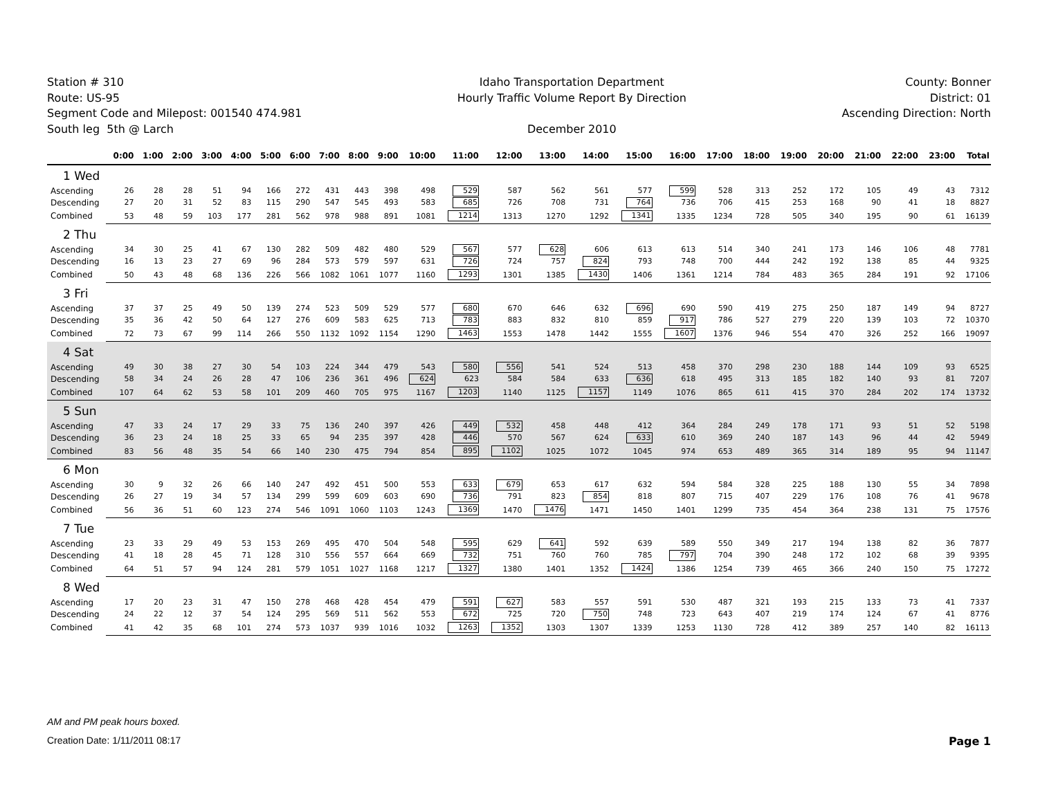Station # 310
Route: US-95
Segment Code and Milepost: 001540 474.981
South leg 5th @ Larch
Idaho Transportation Department
Hourly Traffic Volume Report By Direction
December 2010
County: Bonner
District: 01
Ascending Direction: North
| | 0:00 | 1:00 | 2:00 | 3:00 | 4:00 | 5:00 | 6:00 | 7:00 | 8:00 | 9:00 | 10:00 | 11:00 | 12:00 | 13:00 | 14:00 | 15:00 | 16:00 | 17:00 | 18:00 | 19:00 | 20:00 | 21:00 | 22:00 | 23:00 | Total |
| --- | --- | --- | --- | --- | --- | --- | --- | --- | --- | --- | --- | --- | --- | --- | --- | --- | --- | --- | --- | --- | --- | --- | --- | --- | --- |
| 1 Wed | | | | | | | | | | | | | | | | | | | | | | | | | |
| Ascending | 26 | 28 | 28 | 51 | 94 | 166 | 272 | 431 | 443 | 398 | 498 | 529 | 587 | 562 | 561 | 577 | 599 | 528 | 313 | 252 | 172 | 105 | 49 | 43 | 7312 |
| Descending | 27 | 20 | 31 | 52 | 83 | 115 | 290 | 547 | 545 | 493 | 583 | 685 | 726 | 708 | 731 | 764 | 736 | 706 | 415 | 253 | 168 | 90 | 41 | 18 | 8827 |
| Combined | 53 | 48 | 59 | 103 | 177 | 281 | 562 | 978 | 988 | 891 | 1081 | 1214 | 1313 | 1270 | 1292 | 1341 | 1335 | 1234 | 728 | 505 | 340 | 195 | 90 | 61 | 16139 |
| 2 Thu | | | | | | | | | | | | | | | | | | | | | | | | | |
| Ascending | 34 | 30 | 25 | 41 | 67 | 130 | 282 | 509 | 482 | 480 | 529 | 567 | 577 | 628 | 606 | 613 | 613 | 514 | 340 | 241 | 173 | 146 | 106 | 48 | 7781 |
| Descending | 16 | 13 | 23 | 27 | 69 | 96 | 284 | 573 | 579 | 597 | 631 | 726 | 724 | 757 | 824 | 793 | 748 | 700 | 444 | 242 | 192 | 138 | 85 | 44 | 9325 |
| Combined | 50 | 43 | 48 | 68 | 136 | 226 | 566 | 1082 | 1061 | 1077 | 1160 | 1293 | 1301 | 1385 | 1430 | 1406 | 1361 | 1214 | 784 | 483 | 365 | 284 | 191 | 92 | 17106 |
| 3 Fri | | | | | | | | | | | | | | | | | | | | | | | | | |
| Ascending | 37 | 37 | 25 | 49 | 50 | 139 | 274 | 523 | 509 | 529 | 577 | 680 | 670 | 646 | 632 | 696 | 690 | 590 | 419 | 275 | 250 | 187 | 149 | 94 | 8727 |
| Descending | 35 | 36 | 42 | 50 | 64 | 127 | 276 | 609 | 583 | 625 | 713 | 783 | 883 | 832 | 810 | 859 | 917 | 786 | 527 | 279 | 220 | 139 | 103 | 72 | 10370 |
| Combined | 72 | 73 | 67 | 99 | 114 | 266 | 550 | 1132 | 1092 | 1154 | 1290 | 1463 | 1553 | 1478 | 1442 | 1555 | 1607 | 1376 | 946 | 554 | 470 | 326 | 252 | 166 | 19097 |
| 4 Sat | | | | | | | | | | | | | | | | | | | | | | | | | |
| Ascending | 49 | 30 | 38 | 27 | 30 | 54 | 103 | 224 | 344 | 479 | 543 | 580 | 556 | 541 | 524 | 513 | 458 | 370 | 298 | 230 | 188 | 144 | 109 | 93 | 6525 |
| Descending | 58 | 34 | 24 | 26 | 28 | 47 | 106 | 236 | 361 | 496 | 624 | 623 | 584 | 584 | 633 | 636 | 618 | 495 | 313 | 185 | 182 | 140 | 93 | 81 | 7207 |
| Combined | 107 | 64 | 62 | 53 | 58 | 101 | 209 | 460 | 705 | 975 | 1167 | 1203 | 1140 | 1125 | 1157 | 1149 | 1076 | 865 | 611 | 415 | 370 | 284 | 202 | 174 | 13732 |
| 5 Sun | | | | | | | | | | | | | | | | | | | | | | | | | |
| Ascending | 47 | 33 | 24 | 17 | 29 | 33 | 75 | 136 | 240 | 397 | 426 | 449 | 532 | 458 | 448 | 412 | 364 | 284 | 249 | 178 | 171 | 93 | 51 | 52 | 5198 |
| Descending | 36 | 23 | 24 | 18 | 25 | 33 | 65 | 94 | 235 | 397 | 428 | 446 | 570 | 567 | 624 | 633 | 610 | 369 | 240 | 187 | 143 | 96 | 44 | 42 | 5949 |
| Combined | 83 | 56 | 48 | 35 | 54 | 66 | 140 | 230 | 475 | 794 | 854 | 895 | 1102 | 1025 | 1072 | 1045 | 974 | 653 | 489 | 365 | 314 | 189 | 95 | 94 | 11147 |
| 6 Mon | | | | | | | | | | | | | | | | | | | | | | | | | |
| Ascending | 30 | 9 | 32 | 26 | 66 | 140 | 247 | 492 | 451 | 500 | 553 | 633 | 679 | 653 | 617 | 632 | 594 | 584 | 328 | 225 | 188 | 130 | 55 | 34 | 7898 |
| Descending | 26 | 27 | 19 | 34 | 57 | 134 | 299 | 599 | 609 | 603 | 690 | 736 | 791 | 823 | 854 | 818 | 807 | 715 | 407 | 229 | 176 | 108 | 76 | 41 | 9678 |
| Combined | 56 | 36 | 51 | 60 | 123 | 274 | 546 | 1091 | 1060 | 1103 | 1243 | 1369 | 1470 | 1476 | 1471 | 1450 | 1401 | 1299 | 735 | 454 | 364 | 238 | 131 | 75 | 17576 |
| 7 Tue | | | | | | | | | | | | | | | | | | | | | | | | | |
| Ascending | 23 | 33 | 29 | 49 | 53 | 153 | 269 | 495 | 470 | 504 | 548 | 595 | 629 | 641 | 592 | 639 | 589 | 550 | 349 | 217 | 194 | 138 | 82 | 36 | 7877 |
| Descending | 41 | 18 | 28 | 45 | 71 | 128 | 310 | 556 | 557 | 664 | 669 | 732 | 751 | 760 | 760 | 785 | 797 | 704 | 390 | 248 | 172 | 102 | 68 | 39 | 9395 |
| Combined | 64 | 51 | 57 | 94 | 124 | 281 | 579 | 1051 | 1027 | 1168 | 1217 | 1327 | 1380 | 1401 | 1352 | 1424 | 1386 | 1254 | 739 | 465 | 366 | 240 | 150 | 75 | 17272 |
| 8 Wed | | | | | | | | | | | | | | | | | | | | | | | | | |
| Ascending | 17 | 20 | 23 | 31 | 47 | 150 | 278 | 468 | 428 | 454 | 479 | 591 | 627 | 583 | 557 | 591 | 530 | 487 | 321 | 193 | 215 | 133 | 73 | 41 | 7337 |
| Descending | 24 | 22 | 12 | 37 | 54 | 124 | 295 | 569 | 511 | 562 | 553 | 672 | 725 | 720 | 750 | 748 | 723 | 643 | 407 | 219 | 174 | 124 | 67 | 41 | 8776 |
| Combined | 41 | 42 | 35 | 68 | 101 | 274 | 573 | 1037 | 939 | 1016 | 1032 | 1263 | 1352 | 1303 | 1307 | 1339 | 1253 | 1130 | 728 | 412 | 389 | 257 | 140 | 82 | 16113 |
AM and PM peak hours boxed.
Creation Date: 1/11/2011 08:17 Page 1